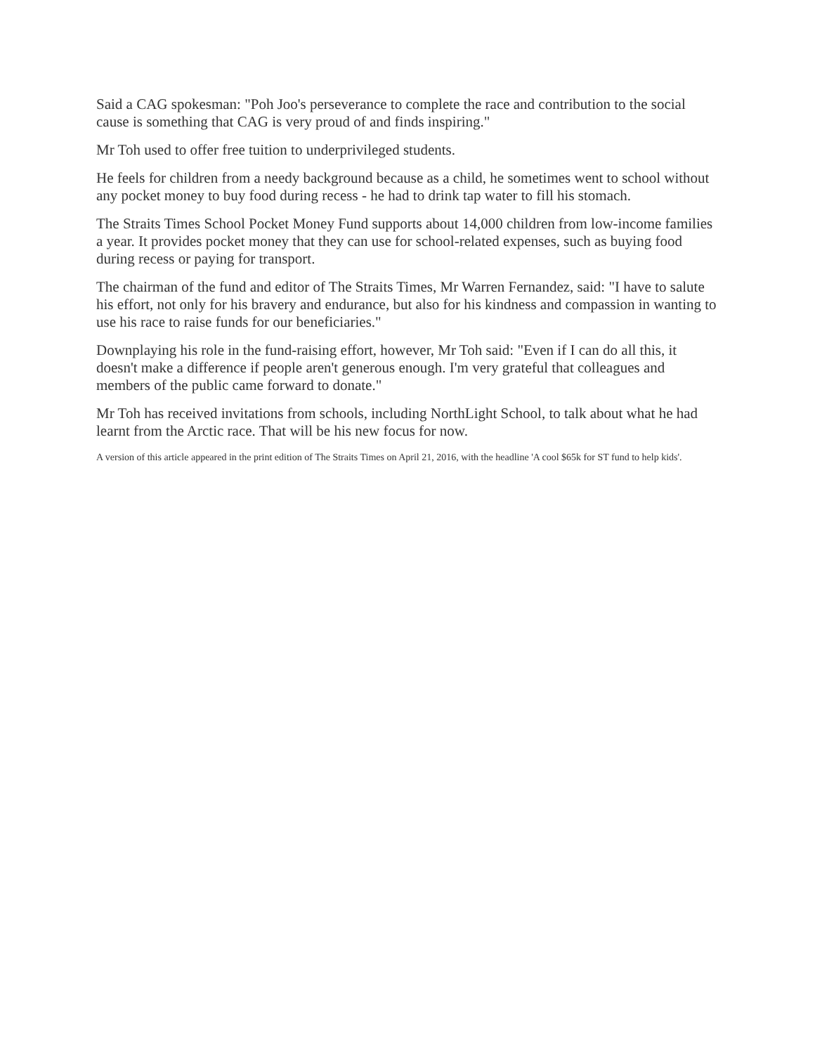Said a CAG spokesman: "Poh Joo's perseverance to complete the race and contribution to the social cause is something that CAG is very proud of and finds inspiring."
Mr Toh used to offer free tuition to underprivileged students.
He feels for children from a needy background because as a child, he sometimes went to school without any pocket money to buy food during recess - he had to drink tap water to fill his stomach.
The Straits Times School Pocket Money Fund supports about 14,000 children from low-income families a year. It provides pocket money that they can use for school-related expenses, such as buying food during recess or paying for transport.
The chairman of the fund and editor of The Straits Times, Mr Warren Fernandez, said: "I have to salute his effort, not only for his bravery and endurance, but also for his kindness and compassion in wanting to use his race to raise funds for our beneficiaries."
Downplaying his role in the fund-raising effort, however, Mr Toh said: "Even if I can do all this, it doesn't make a difference if people aren't generous enough. I'm very grateful that colleagues and members of the public came forward to donate."
Mr Toh has received invitations from schools, including NorthLight School, to talk about what he had learnt from the Arctic race. That will be his new focus for now.
A version of this article appeared in the print edition of The Straits Times on April 21, 2016, with the headline 'A cool $65k for ST fund to help kids'.